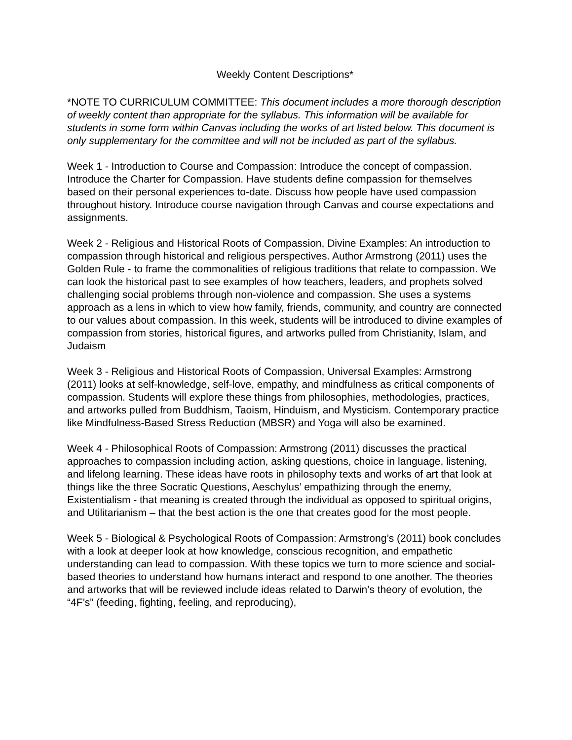Weekly Content Descriptions*
*NOTE TO CURRICULUM COMMITTEE: This document includes a more thorough description of weekly content than appropriate for the syllabus. This information will be available for students in some form within Canvas including the works of art listed below. This document is only supplementary for the committee and will not be included as part of the syllabus.
Week 1 - Introduction to Course and Compassion: Introduce the concept of compassion. Introduce the Charter for Compassion. Have students define compassion for themselves based on their personal experiences to-date. Discuss how people have used compassion throughout history. Introduce course navigation through Canvas and course expectations and assignments.
Week 2 - Religious and Historical Roots of Compassion, Divine Examples: An introduction to compassion through historical and religious perspectives. Author Armstrong (2011) uses the Golden Rule - to frame the commonalities of religious traditions that relate to compassion. We can look the historical past to see examples of how teachers, leaders, and prophets solved challenging social problems through non-violence and compassion. She uses a systems approach as a lens in which to view how family, friends, community, and country are connected to our values about compassion. In this week, students will be introduced to divine examples of compassion from stories, historical figures, and artworks pulled from Christianity, Islam, and Judaism
Week 3 - Religious and Historical Roots of Compassion, Universal Examples: Armstrong (2011) looks at self-knowledge, self-love, empathy, and mindfulness as critical components of compassion. Students will explore these things from philosophies, methodologies, practices, and artworks pulled from Buddhism, Taoism, Hinduism, and Mysticism. Contemporary practice like Mindfulness-Based Stress Reduction (MBSR) and Yoga will also be examined.
Week 4 - Philosophical Roots of Compassion: Armstrong (2011) discusses the practical approaches to compassion including action, asking questions, choice in language, listening, and lifelong learning. These ideas have roots in philosophy texts and works of art that look at things like the three Socratic Questions, Aeschylus’ empathizing through the enemy, Existentialism - that meaning is created through the individual as opposed to spiritual origins, and Utilitarianism – that the best action is the one that creates good for the most people.
Week 5 - Biological & Psychological Roots of Compassion: Armstrong’s (2011) book concludes with a look at deeper look at how knowledge, conscious recognition, and empathetic understanding can lead to compassion. With these topics we turn to more science and social-based theories to understand how humans interact and respond to one another. The theories and artworks that will be reviewed include ideas related to Darwin’s theory of evolution, the “4F’s” (feeding, fighting, feeling, and reproducing),